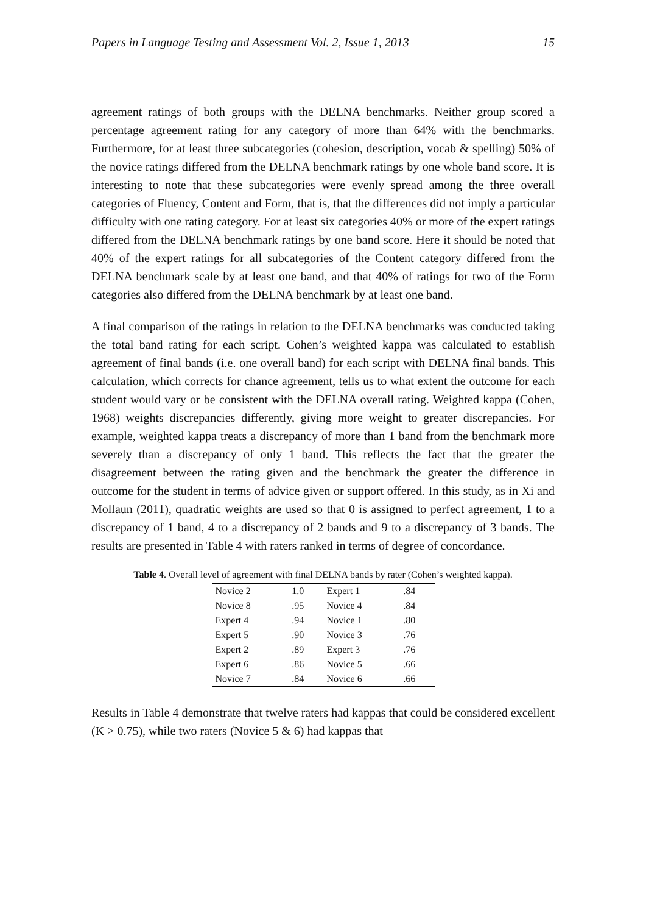Papers in Language Testing and Assessment Vol. 2, Issue 1, 2013 15
agreement ratings of both groups with the DELNA benchmarks. Neither group scored a percentage agreement rating for any category of more than 64% with the benchmarks. Furthermore, for at least three subcategories (cohesion, description, vocab & spelling) 50% of the novice ratings differed from the DELNA benchmark ratings by one whole band score. It is interesting to note that these subcategories were evenly spread among the three overall categories of Fluency, Content and Form, that is, that the differences did not imply a particular difficulty with one rating category. For at least six categories 40% or more of the expert ratings differed from the DELNA benchmark ratings by one band score. Here it should be noted that 40% of the expert ratings for all subcategories of the Content category differed from the DELNA benchmark scale by at least one band, and that 40% of ratings for two of the Form categories also differed from the DELNA benchmark by at least one band.
A final comparison of the ratings in relation to the DELNA benchmarks was conducted taking the total band rating for each script. Cohen’s weighted kappa was calculated to establish agreement of final bands (i.e. one overall band) for each script with DELNA final bands. This calculation, which corrects for chance agreement, tells us to what extent the outcome for each student would vary or be consistent with the DELNA overall rating. Weighted kappa (Cohen, 1968) weights discrepancies differently, giving more weight to greater discrepancies. For example, weighted kappa treats a discrepancy of more than 1 band from the benchmark more severely than a discrepancy of only 1 band. This reflects the fact that the greater the disagreement between the rating given and the benchmark the greater the difference in outcome for the student in terms of advice given or support offered. In this study, as in Xi and Mollaun (2011), quadratic weights are used so that 0 is assigned to perfect agreement, 1 to a discrepancy of 1 band, 4 to a discrepancy of 2 bands and 9 to a discrepancy of 3 bands. The results are presented in Table 4 with raters ranked in terms of degree of concordance.
Table 4. Overall level of agreement with final DELNA bands by rater (Cohen’s weighted kappa).
| Novice 2 | 1.0 | Expert 1 | .84 |
| Novice 8 | .95 | Novice 4 | .84 |
| Expert 4 | .94 | Novice 1 | .80 |
| Expert 5 | .90 | Novice 3 | .76 |
| Expert 2 | .89 | Expert 3 | .76 |
| Expert 6 | .86 | Novice 5 | .66 |
| Novice 7 | .84 | Novice 6 | .66 |
Results in Table 4 demonstrate that twelve raters had kappas that could be considered excellent (K > 0.75), while two raters (Novice 5 & 6) had kappas that